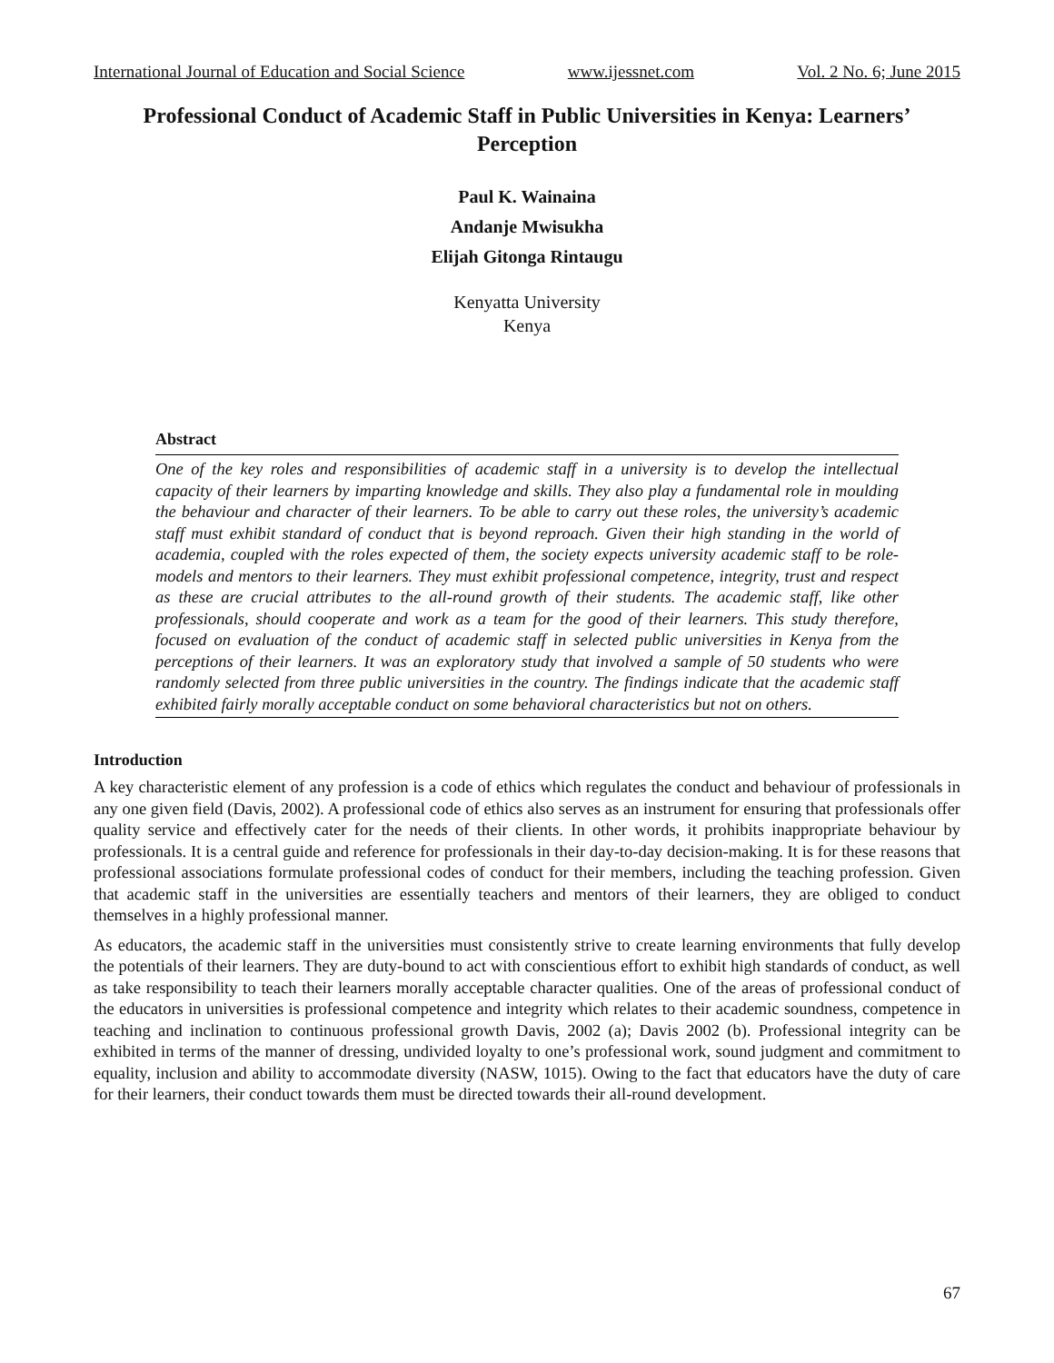International Journal of Education and Social Science www.ijessnet.com Vol. 2 No. 6; June 2015
Professional Conduct of Academic Staff in Public Universities in Kenya: Learners’ Perception
Paul K. Wainaina
Andanje Mwisukha
Elijah Gitonga Rintaugu
Kenyatta University
Kenya
Abstract
One of the key roles and responsibilities of academic staff in a university is to develop the intellectual capacity of their learners by imparting knowledge and skills. They also play a fundamental role in moulding the behaviour and character of their learners. To be able to carry out these roles, the university’s academic staff must exhibit standard of conduct that is beyond reproach. Given their high standing in the world of academia, coupled with the roles expected of them, the society expects university academic staff to be role-models and mentors to their learners. They must exhibit professional competence, integrity, trust and respect as these are crucial attributes to the all-round growth of their students. The academic staff, like other professionals, should cooperate and work as a team for the good of their learners. This study therefore, focused on evaluation of the conduct of academic staff in selected public universities in Kenya from the perceptions of their learners. It was an exploratory study that involved a sample of 50 students who were randomly selected from three public universities in the country. The findings indicate that the academic staff exhibited fairly morally acceptable conduct on some behavioral characteristics but not on others.
Introduction
A key characteristic element of any profession is a code of ethics which regulates the conduct and behaviour of professionals in any one given field (Davis, 2002). A professional code of ethics also serves as an instrument for ensuring that professionals offer quality service and effectively cater for the needs of their clients. In other words, it prohibits inappropriate behaviour by professionals. It is a central guide and reference for professionals in their day-to-day decision-making. It is for these reasons that professional associations formulate professional codes of conduct for their members, including the teaching profession. Given that academic staff in the universities are essentially teachers and mentors of their learners, they are obliged to conduct themselves in a highly professional manner.
As educators, the academic staff in the universities must consistently strive to create learning environments that fully develop the potentials of their learners. They are duty-bound to act with conscientious effort to exhibit high standards of conduct, as well as take responsibility to teach their learners morally acceptable character qualities. One of the areas of professional conduct of the educators in universities is professional competence and integrity which relates to their academic soundness, competence in teaching and inclination to continuous professional growth Davis, 2002 (a); Davis 2002 (b). Professional integrity can be exhibited in terms of the manner of dressing, undivided loyalty to one’s professional work, sound judgment and commitment to equality, inclusion and ability to accommodate diversity (NASW, 1015). Owing to the fact that educators have the duty of care for their learners, their conduct towards them must be directed towards their all-round development.
67